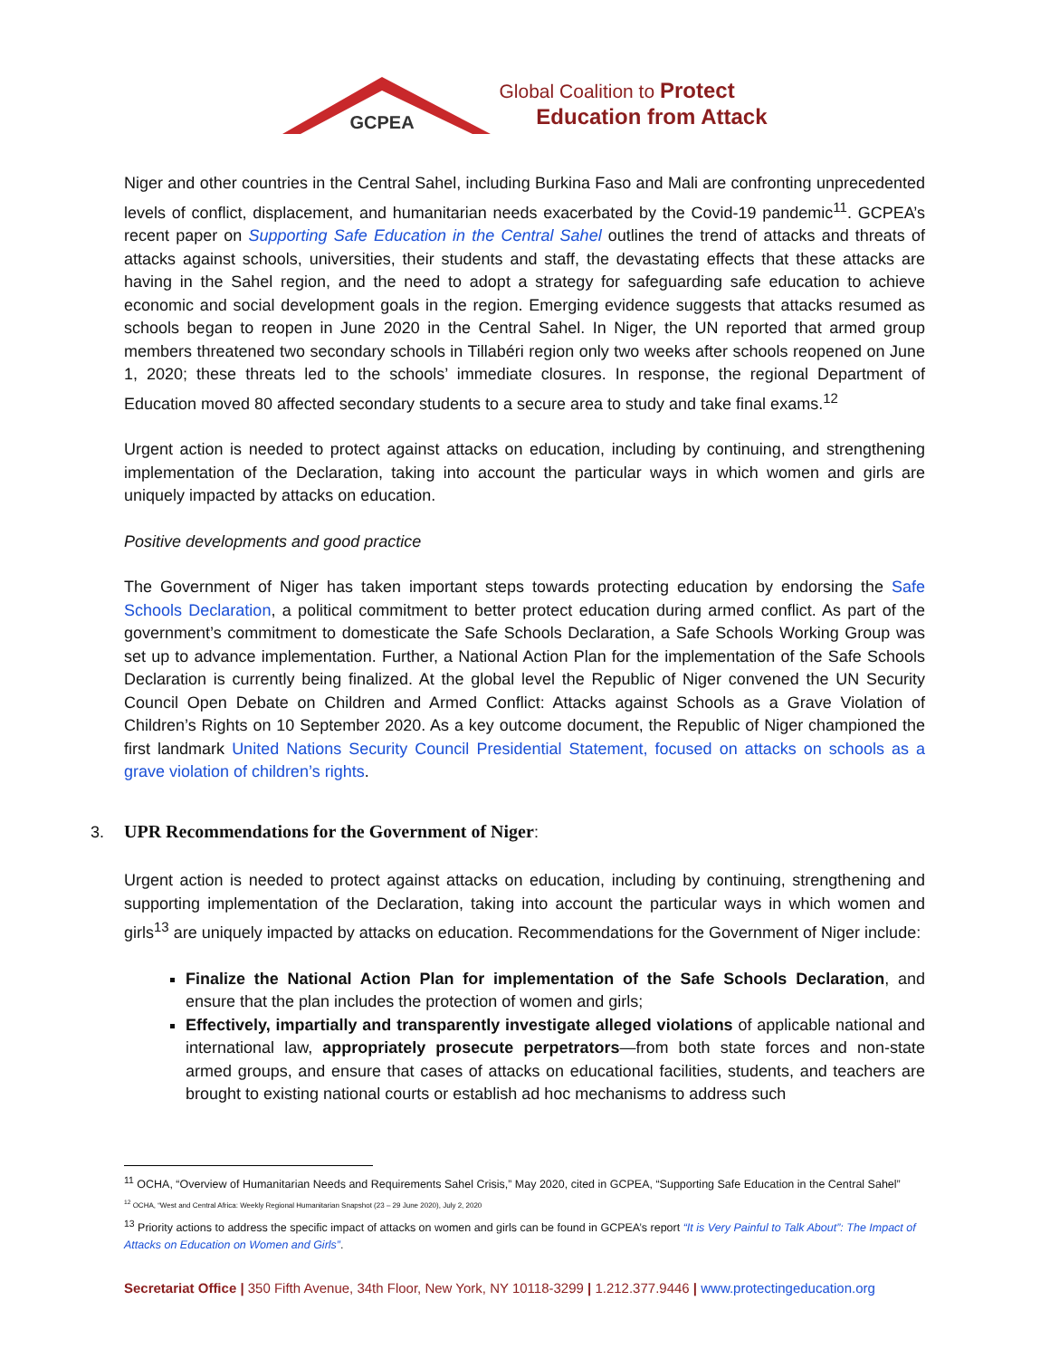GCPEA
Global Coalition to Protect
Education from Attack
Niger and other countries in the Central Sahel, including Burkina Faso and Mali are confronting unprecedented levels of conflict, displacement, and humanitarian needs exacerbated by the Covid-19 pandemic<sup>11</sup>. GCPEA’s recent paper on Supporting Safe Education in the Central Sahel outlines the trend of attacks and threats of attacks against schools, universities, their students and staff, the devastating effects that these attacks are having in the Sahel region, and the need to adopt a strategy for safeguarding safe education to achieve economic and social development goals in the region. Emerging evidence suggests that attacks resumed as schools began to reopen in June 2020 in the Central Sahel. In Niger, the UN reported that armed group members threatened two secondary schools in Tillabéri region only two weeks after schools reopened on June 1, 2020; these threats led to the schools’ immediate closures. In response, the regional Department of Education moved 80 affected secondary students to a secure area to study and take final exams.<sup>12</sup>
Urgent action is needed to protect against attacks on education, including by continuing, and strengthening implementation of the Declaration, taking into account the particular ways in which women and girls are uniquely impacted by attacks on education.
Positive developments and good practice
The Government of Niger has taken important steps towards protecting education by endorsing the Safe Schools Declaration, a political commitment to better protect education during armed conflict. As part of the government’s commitment to domesticate the Safe Schools Declaration, a Safe Schools Working Group was set up to advance implementation. Further, a National Action Plan for the implementation of the Safe Schools Declaration is currently being finalized. At the global level the Republic of Niger convened the UN Security Council Open Debate on Children and Armed Conflict: Attacks against Schools as a Grave Violation of Children’s Rights on 10 September 2020. As a key outcome document, the Republic of Niger championed the first landmark United Nations Security Council Presidential Statement, focused on attacks on schools as a grave violation of children’s rights.
3. UPR Recommendations for the Government of Niger:
Urgent action is needed to protect against attacks on education, including by continuing, strengthening and supporting implementation of the Declaration, taking into account the particular ways in which women and girls<sup>13</sup> are uniquely impacted by attacks on education. Recommendations for the Government of Niger include:
Finalize the National Action Plan for implementation of the Safe Schools Declaration, and ensure that the plan includes the protection of women and girls;
Effectively, impartially and transparently investigate alleged violations of applicable national and international law, appropriately prosecute perpetrators—from both state forces and non-state armed groups, and ensure that cases of attacks on educational facilities, students, and teachers are brought to existing national courts or establish ad hoc mechanisms to address such
<sup>11</sup> OCHA, “Overview of Humanitarian Needs and Requirements Sahel Crisis,” May 2020, cited in GCPEA, “Supporting Safe Education in the Central Sahel”
<sup>12</sup> OCHA, “West and Central Africa: Weekly Regional Humanitarian Snapshot (23 – 29 June 2020), July 2, 2020
<sup>13</sup> Priority actions to address the specific impact of attacks on women and girls can be found in GCPEA’s report “It is Very Painful to Talk About”: The Impact of Attacks on Education on Women and Girls”.
Secretariat Office | 350 Fifth Avenue, 34th Floor, New York, NY 10118-3299 | 1.212.377.9446 | www.protectingeducation.org